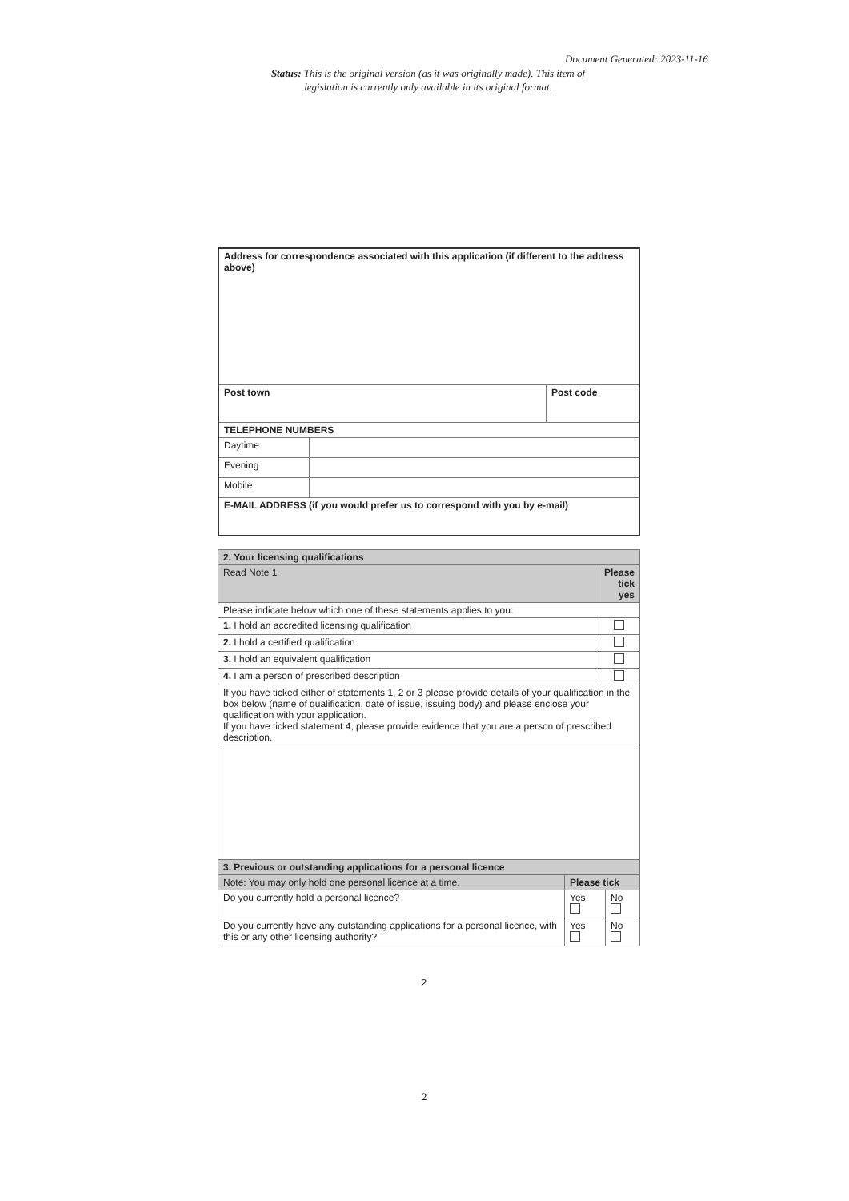Document Generated: 2023-11-16
Status: This is the original version (as it was originally made). This item of legislation is currently only available in its original format.
| Address for correspondence associated with this application (if different to the address above) | | |
| Post town | | Post code |
| TELEPHONE NUMBERS | | |
| Daytime | | |
| Evening | | |
| Mobile | | |
| E-MAIL ADDRESS (if you would prefer us to correspond with you by e-mail) | | |
| 2. Your licensing qualifications | |
| Read Note 1 | Please tick yes |
| Please indicate below which one of these statements applies to you: | |
| 1. I hold an accredited licensing qualification | |
| 2. I hold a certified qualification | |
| 3. I hold an equivalent qualification | |
| 4. I am a person of prescribed description | |
| If you have ticked either of statements 1, 2 or 3 please provide details of your qualification in the box below (name of qualification, date of issue, issuing body) and please enclose your qualification with your application. If you have ticked statement 4, please provide evidence that you are a person of prescribed description. | |
| 3. Previous or outstanding applications for a personal licence | | |
| Note: You may only hold one personal licence at a time. | Please tick | |
| Do you currently hold a personal licence? | Yes | No |
| Do you currently have any outstanding applications for a personal licence, with this or any other licensing authority? | Yes | No |
2
2